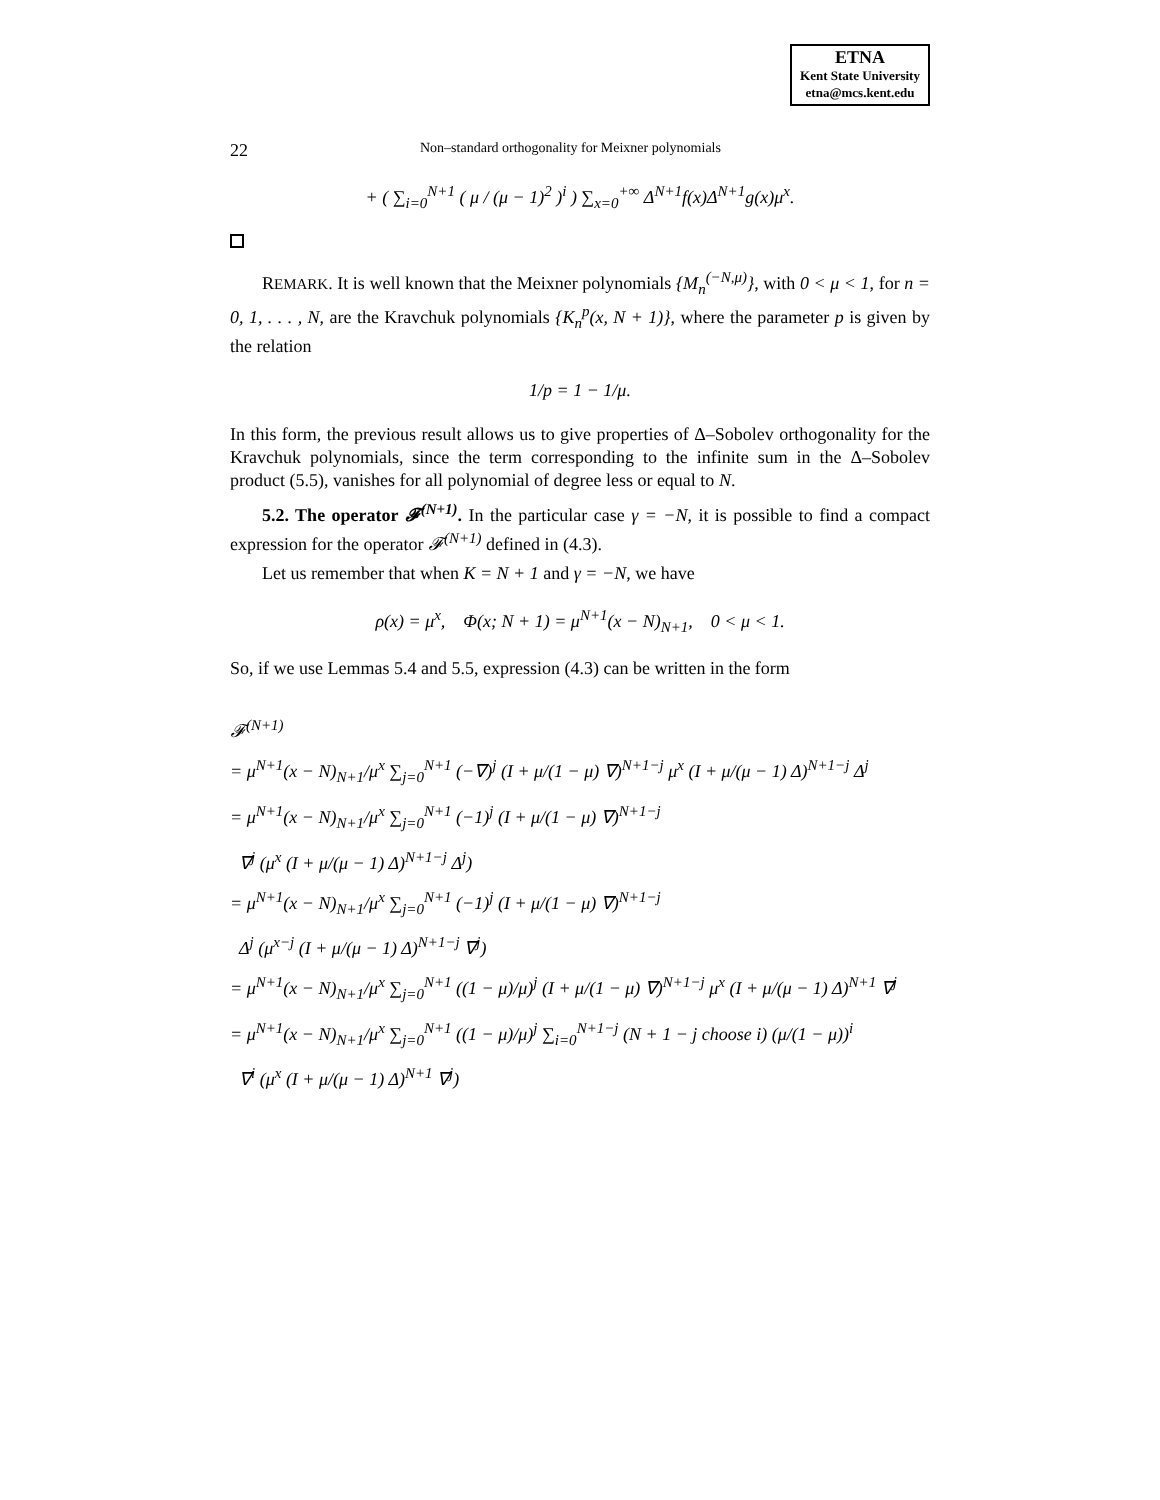ETNA
Kent State University
etna@mcs.kent.edu
22 Non–standard orthogonality for Meixner polynomials
+ ( ∑<sub>i=0</sub><sup>N+1</sup> ( μ / (μ − 1)<sup>2</sup> )<sup>i</sup> ) ∑<sub>x=0</sub><sup>+∞</sup> Δ<sup>N+1</sup>f(x)Δ<sup>N+1</sup>g(x)μ<sup>x</sup>.
REMARK. It is well known that the Meixner polynomials {M<sub>n</sub><sup>(−N,μ)</sup>}, with 0 < μ < 1, for n = 0, 1, . . . , N, are the Kravchuk polynomials {K<sub>n</sub><sup>p</sup>(x, N + 1)}, where the parameter p is given by the relation
1/p = 1 − 1/μ.
In this form, the previous result allows us to give properties of Δ–Sobolev orthogonality for the Kravchuk polynomials, since the term corresponding to the infinite sum in the Δ–Sobolev product (5.5), vanishes for all polynomial of degree less or equal to N.
5.2. The operator 𝓕<sup>(N+1)</sup>. In the particular case γ = −N, it is possible to find a compact expression for the operator 𝓕<sup>(N+1)</sup> defined in (4.3).
Let us remember that when K = N + 1 and γ = −N, we have
ρ(x) = μ<sup>x</sup>, Φ(x; N + 1) = μ<sup>N+1</sup>(x − N)<sub>N+1</sub>, 0 < μ < 1.
So, if we use Lemmas 5.4 and 5.5, expression (4.3) can be written in the form
𝓕<sup>(N+1)</sup>
= μ<sup>N+1</sup>(x − N)<sub>N+1</sub>/μ<sup>x</sup> ∑<sub>j=0</sub><sup>N+1</sup> (−∇)<sup>j</sup> (I + μ/(1 − μ) ∇)<sup>N+1−j</sup> μ<sup>x</sup> (I + μ/(μ − 1) Δ)<sup>N+1−j</sup> Δ<sup>j</sup>
= μ<sup>N+1</sup>(x − N)<sub>N+1</sub>/μ<sup>x</sup> ∑<sub>j=0</sub><sup>N+1</sup> (−1)<sup>j</sup> (I + μ/(1 − μ) ∇)<sup>N+1−j</sup>
∇<sup>j</sup> (μ<sup>x</sup> (I + μ/(μ − 1) Δ)<sup>N+1−j</sup> Δ<sup>j</sup>)
= μ<sup>N+1</sup>(x − N)<sub>N+1</sub>/μ<sup>x</sup> ∑<sub>j=0</sub><sup>N+1</sup> (−1)<sup>j</sup> (I + μ/(1 − μ) ∇)<sup>N+1−j</sup>
Δ<sup>j</sup> (μ<sup>x−j</sup> (I + μ/(μ − 1) Δ)<sup>N+1−j</sup> ∇<sup>j</sup>)
= μ<sup>N+1</sup>(x − N)<sub>N+1</sub>/μ<sup>x</sup> ∑<sub>j=0</sub><sup>N+1</sup> ((1 − μ)/μ)<sup>j</sup> (I + μ/(1 − μ) ∇)<sup>N+1−j</sup> μ<sup>x</sup> (I + μ/(μ − 1) Δ)<sup>N+1</sup> ∇<sup>j</sup>
= μ<sup>N+1</sup>(x − N)<sub>N+1</sub>/μ<sup>x</sup> ∑<sub>j=0</sub><sup>N+1</sup> ((1 − μ)/μ)<sup>j</sup> ∑<sub>i=0</sub><sup>N+1−j</sup> (N + 1 − j choose i) (μ/(1 − μ))<sup>i</sup>
∇<sup>i</sup> (μ<sup>x</sup> (I + μ/(μ − 1) Δ)<sup>N+1</sup> ∇<sup>j</sup>)